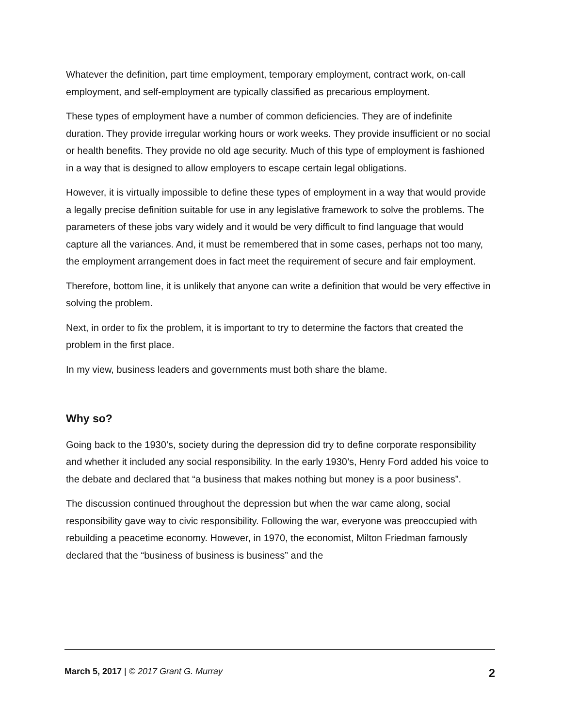Whatever the definition, part time employment, temporary employment, contract work, on-call employment, and self-employment are typically classified as precarious employment.
These types of employment have a number of common deficiencies. They are of indefinite duration. They provide irregular working hours or work weeks. They provide insufficient or no social or health benefits. They provide no old age security. Much of this type of employment is fashioned in a way that is designed to allow employers to escape certain legal obligations.
However, it is virtually impossible to define these types of employment in a way that would provide a legally precise definition suitable for use in any legislative framework to solve the problems. The parameters of these jobs vary widely and it would be very difficult to find language that would capture all the variances. And, it must be remembered that in some cases, perhaps not too many, the employment arrangement does in fact meet the requirement of secure and fair employment.
Therefore, bottom line, it is unlikely that anyone can write a definition that would be very effective in solving the problem.
Next, in order to fix the problem, it is important to try to determine the factors that created the problem in the first place.
In my view, business leaders and governments must both share the blame.
Why so?
Going back to the 1930’s, society during the depression did try to define corporate responsibility and whether it included any social responsibility. In the early 1930’s, Henry Ford added his voice to the debate and declared that “a business that makes nothing but money is a poor business”.
The discussion continued throughout the depression but when the war came along, social responsibility gave way to civic responsibility. Following the war, everyone was preoccupied with rebuilding a peacetime economy. However, in 1970, the economist, Milton Friedman famously declared that the “business of business is business” and the
March 5, 2017 | © 2017 Grant G. Murray 2